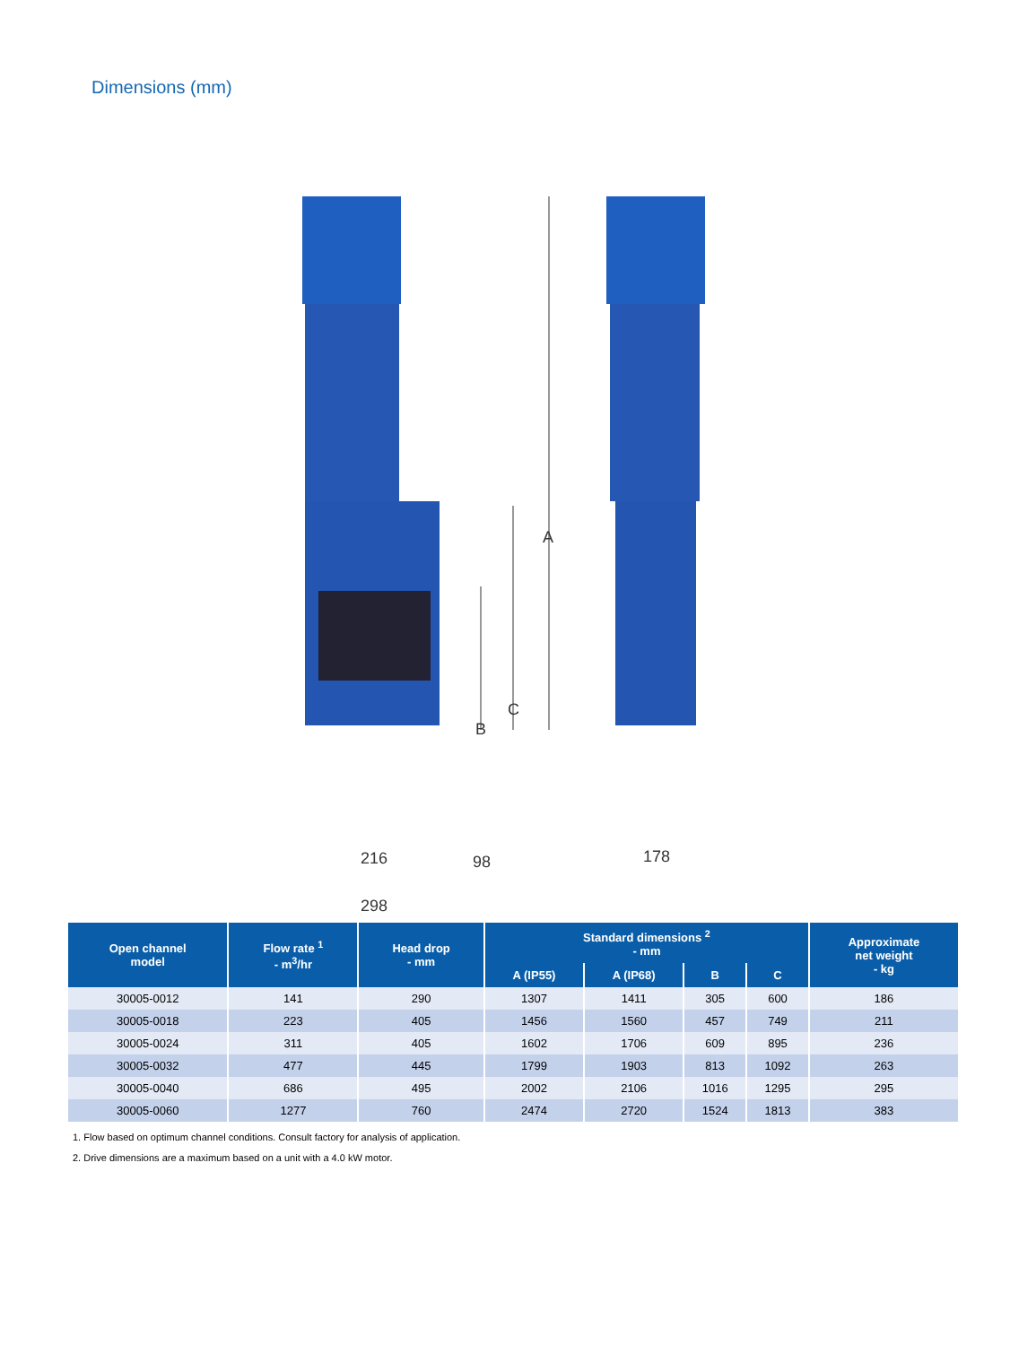Dimensions (mm)
A
C
B
216 98 178
298
| Open channel model | Flow rate <sup>1</sup> - m<sup>3</sup>/hr | Head drop - mm | Standard dimensions <sup>2</sup> - mm | | | | Approximate net weight - kg |
| --- | --- | --- | --- | --- | --- | --- | --- |
| | | | A (IP55) | A (IP68) | B | C | |
| 30005-0012 | 141 | 290 | 1307 | 1411 | 305 | 600 | 186 |
| 30005-0018 | 223 | 405 | 1456 | 1560 | 457 | 749 | 211 |
| 30005-0024 | 311 | 405 | 1602 | 1706 | 609 | 895 | 236 |
| 30005-0032 | 477 | 445 | 1799 | 1903 | 813 | 1092 | 263 |
| 30005-0040 | 686 | 495 | 2002 | 2106 | 1016 | 1295 | 295 |
| 30005-0060 | 1277 | 760 | 2474 | 2720 | 1524 | 1813 | 383 |
1. Flow based on optimum channel conditions. Consult factory for analysis of application.
2. Drive dimensions are a maximum based on a unit with a 4.0 kW motor.